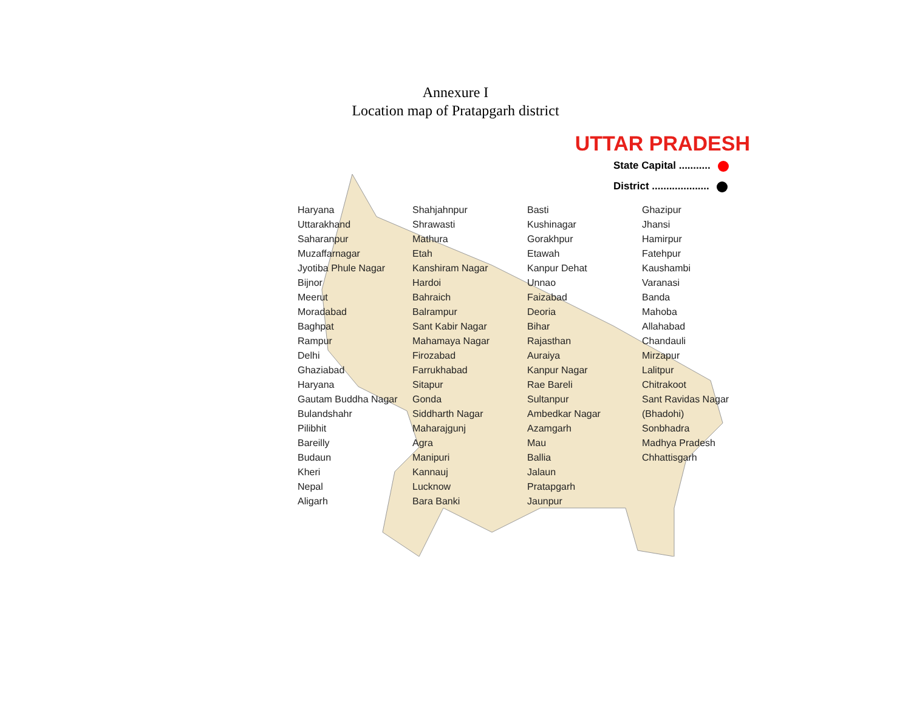Annexure I
Location map of Pratapgarh district
UTTAR PRADESH
State Capital ...........
District ....................
Haryana
Uttarakhand
Saharanpur
Muzaffarnagar
Jyotiba Phule Nagar
Bijnor
Meerut
Moradabad
Baghpat
Rampur
Delhi
Ghaziabad
Haryana
Gautam Buddha Nagar
Bulandshahr
Pilibhit
Bareilly
Budaun
Kheri
Nepal
Aligarh
Shahjahnpur
Shrawasti
Mathura
Etah
Kanshiram Nagar
Hardoi
Bahraich
Balrampur
Sant Kabir Nagar
Mahamaya Nagar
Firozabad
Farrukhabad
Sitapur
Gonda
Siddharth Nagar
Maharajgunj
Agra
Manipuri
Kannauj
Lucknow
Bara Banki
Basti
Kushinagar
Gorakhpur
Etawah
Kanpur Dehat
Unnao
Faizabad
Deoria
Bihar
Rajasthan
Auraiya
Kanpur Nagar
Rae Bareli
Sultanpur
Ambedkar Nagar
Azamgarh
Mau
Ballia
Jalaun
Pratapgarh
Jaunpur
Ghazipur
Jhansi
Hamirpur
Fatehpur
Kaushambi
Varanasi
Banda
Mahoba
Allahabad
Chandauli
Mirzapur
Lalitpur
Chitrakoot
Sant Ravidas Nagar (Bhadohi)
Sonbhadra
Madhya Pradesh
Chhattisgarh